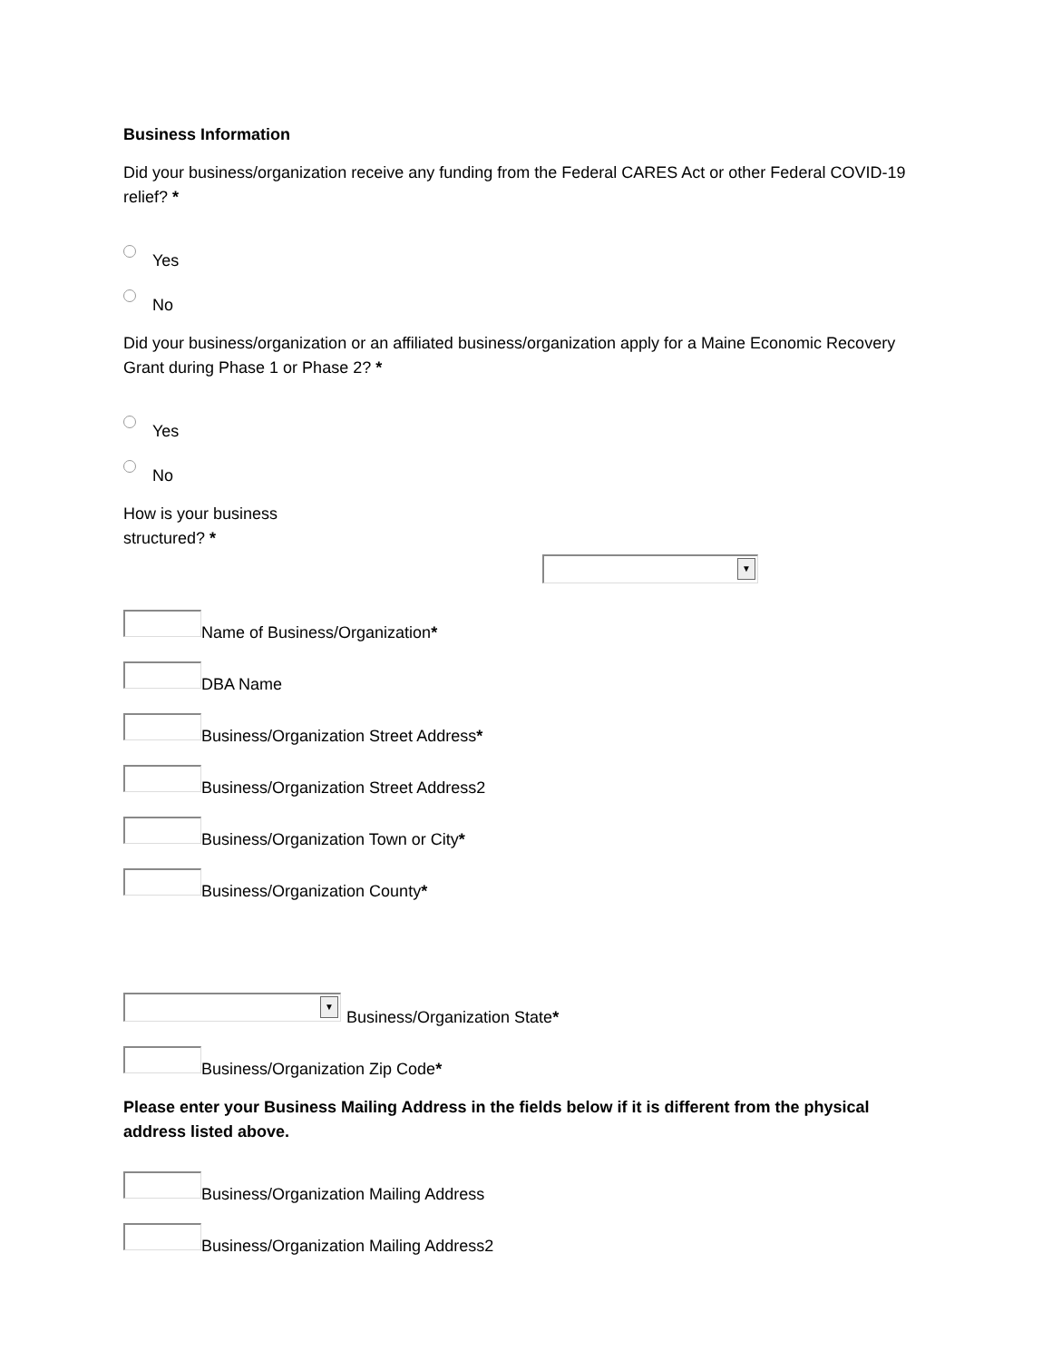Business Information
Did your business/organization receive any funding from the Federal CARES Act or other Federal COVID-19 relief? *
Yes
No
Did your business/organization or an affiliated business/organization apply for a Maine Economic Recovery Grant during Phase 1 or Phase 2? *
Yes
No
How is your business
structured? *
▼
Name of Business/Organization *
DBA Name
Business/Organization Street Address *
Business/Organization Street Address2
Business/Organization Town or City *
Business/Organization County *
▼
Business/Organization State *
Business/Organization Zip Code *
Please enter your Business Mailing Address in the fields below if it is different from the physical address listed above.
Business/Organization Mailing Address
Business/Organization Mailing Address2